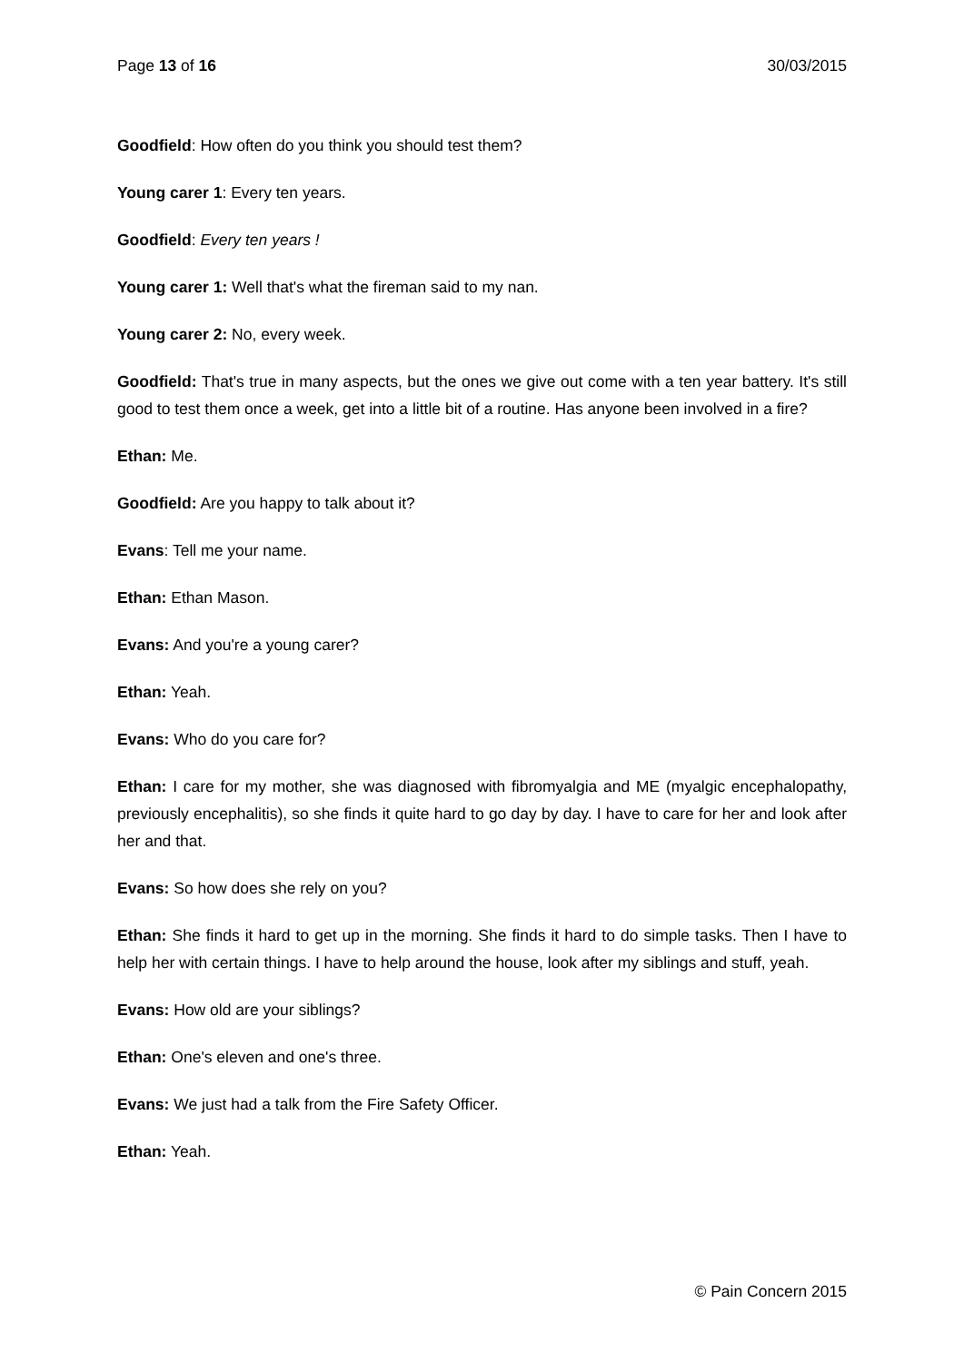Page 13 of 16 30/03/2015
Goodfield: How often do you think you should test them?
Young carer 1: Every ten years.
Goodfield: Every ten years !
Young carer 1: Well that's what the fireman said to my nan.
Young carer 2: No, every week.
Goodfield: That's true in many aspects, but the ones we give out come with a ten year battery. It's still good to test them once a week, get into a little bit of a routine. Has anyone been involved in a fire?
Ethan: Me.
Goodfield: Are you happy to talk about it?
Evans: Tell me your name.
Ethan: Ethan Mason.
Evans: And you're a young carer?
Ethan: Yeah.
Evans: Who do you care for?
Ethan: I care for my mother, she was diagnosed with fibromyalgia and ME (myalgic encephalopathy, previously encephalitis), so she finds it quite hard to go day by day. I have to care for her and look after her and that.
Evans: So how does she rely on you?
Ethan: She finds it hard to get up in the morning. She finds it hard to do simple tasks. Then I have to help her with certain things. I have to help around the house, look after my siblings and stuff, yeah.
Evans: How old are your siblings?
Ethan: One's eleven and one's three.
Evans: We just had a talk from the Fire Safety Officer.
Ethan: Yeah.
© Pain Concern 2015